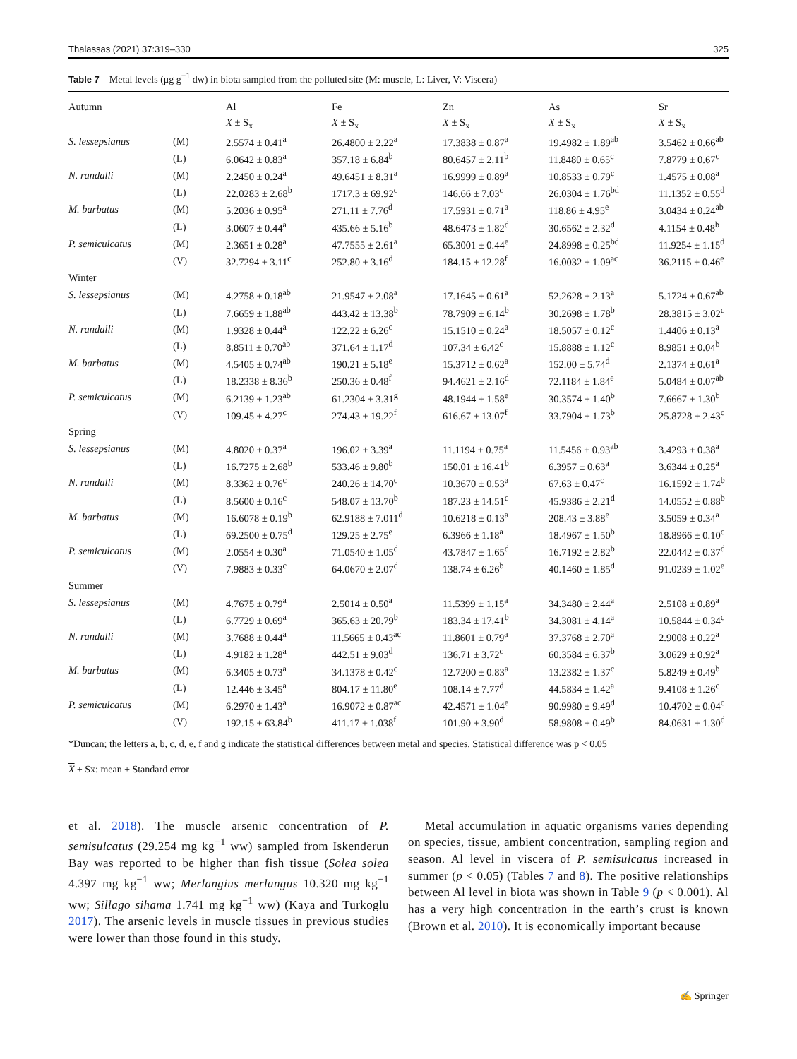Thalassas (2021) 37:319–330 325
Table 7 Metal levels (μg g<sup>−1</sup> dw) in biota sampled from the polluted site (M: muscle, L: Liver, V: Viscera)
| Autumn | | Al | Fe | Zn | As | Sr |
| --- | --- | --- | --- | --- | --- | --- |
| | | X ± S<sub>x</sub> | X ± S<sub>x</sub> | X ± S<sub>x</sub> | X ± S<sub>x</sub> | X ± S<sub>x</sub> |
| S. lessepsianus | (M) | 2.5574 ± 0.41<sup>a</sup> | 26.4800 ± 2.22<sup>a</sup> | 17.3838 ± 0.87<sup>a</sup> | 19.4982 ± 1.89<sup>ab</sup> | 3.5462 ± 0.66<sup>ab</sup> |
| | (L) | 6.0642 ± 0.83<sup>a</sup> | 357.18 ± 6.84<sup>b</sup> | 80.6457 ± 2.11<sup>b</sup> | 11.8480 ± 0.65<sup>c</sup> | 7.8779 ± 0.67<sup>c</sup> |
| N. randalli | (M) | 2.2450 ± 0.24<sup>a</sup> | 49.6451 ± 8.31<sup>a</sup> | 16.9999 ± 0.89<sup>a</sup> | 10.8533 ± 0.79<sup>c</sup> | 1.4575 ± 0.08<sup>a</sup> |
| | (L) | 22.0283 ± 2.68<sup>b</sup> | 1717.3 ± 69.92<sup>c</sup> | 146.66 ± 7.03<sup>c</sup> | 26.0304 ± 1.76<sup>bd</sup> | 11.1352 ± 0.55<sup>d</sup> |
| M. barbatus | (M) | 5.2036 ± 0.95<sup>a</sup> | 271.11 ± 7.76<sup>d</sup> | 17.5931 ± 0.71<sup>a</sup> | 118.86 ± 4.95<sup>e</sup> | 3.0434 ± 0.24<sup>ab</sup> |
| | (L) | 3.0607 ± 0.44<sup>a</sup> | 435.66 ± 5.16<sup>b</sup> | 48.6473 ± 1.82<sup>d</sup> | 30.6562 ± 2.32<sup>d</sup> | 4.1154 ± 0.48<sup>b</sup> |
| P. semiculcatus | (M) | 2.3651 ± 0.28<sup>a</sup> | 47.7555 ± 2.61<sup>a</sup> | 65.3001 ± 0.44<sup>e</sup> | 24.8998 ± 0.25<sup>bd</sup> | 11.9254 ± 1.15<sup>d</sup> |
| | (V) | 32.7294 ± 3.11<sup>c</sup> | 252.80 ± 3.16<sup>d</sup> | 184.15 ± 12.28<sup>f</sup> | 16.0032 ± 1.09<sup>ac</sup> | 36.2115 ± 0.46<sup>e</sup> |
| Winter | | | | | | |
| S. lessepsianus | (M) | 4.2758 ± 0.18<sup>ab</sup> | 21.9547 ± 2.08<sup>a</sup> | 17.1645 ± 0.61<sup>a</sup> | 52.2628 ± 2.13<sup>a</sup> | 5.1724 ± 0.67<sup>ab</sup> |
| | (L) | 7.6659 ± 1.88<sup>ab</sup> | 443.42 ± 13.38<sup>b</sup> | 78.7909 ± 6.14<sup>b</sup> | 30.2698 ± 1.78<sup>b</sup> | 28.3815 ± 3.02<sup>c</sup> |
| N. randalli | (M) | 1.9328 ± 0.44<sup>a</sup> | 122.22 ± 6.26<sup>c</sup> | 15.1510 ± 0.24<sup>a</sup> | 18.5057 ± 0.12<sup>c</sup> | 1.4406 ± 0.13<sup>a</sup> |
| | (L) | 8.8511 ± 0.70<sup>ab</sup> | 371.64 ± 1.17<sup>d</sup> | 107.34 ± 6.42<sup>c</sup> | 15.8888 ± 1.12<sup>c</sup> | 8.9851 ± 0.04<sup>b</sup> |
| M. barbatus | (M) | 4.5405 ± 0.74<sup>ab</sup> | 190.21 ± 5.18<sup>e</sup> | 15.3712 ± 0.62<sup>a</sup> | 152.00 ± 5.74<sup>d</sup> | 2.1374 ± 0.61<sup>a</sup> |
| | (L) | 18.2338 ± 8.36<sup>b</sup> | 250.36 ± 0.48<sup>f</sup> | 94.4621 ± 2.16<sup>d</sup> | 72.1184 ± 1.84<sup>e</sup> | 5.0484 ± 0.07<sup>ab</sup> |
| P. semiculcatus | (M) | 6.2139 ± 1.23<sup>ab</sup> | 61.2304 ± 3.31<sup>g</sup> | 48.1944 ± 1.58<sup>e</sup> | 30.3574 ± 1.40<sup>b</sup> | 7.6667 ± 1.30<sup>b</sup> |
| | (V) | 109.45 ± 4.27<sup>c</sup> | 274.43 ± 19.22<sup>f</sup> | 616.67 ± 13.07<sup>f</sup> | 33.7904 ± 1.73<sup>b</sup> | 25.8728 ± 2.43<sup>c</sup> |
| Spring | | | | | | |
| S. lessepsianus | (M) | 4.8020 ± 0.37<sup>a</sup> | 196.02 ± 3.39<sup>a</sup> | 11.1194 ± 0.75<sup>a</sup> | 11.5456 ± 0.93<sup>ab</sup> | 3.4293 ± 0.38<sup>a</sup> |
| | (L) | 16.7275 ± 2.68<sup>b</sup> | 533.46 ± 9.80<sup>b</sup> | 150.01 ± 16.41<sup>b</sup> | 6.3957 ± 0.63<sup>a</sup> | 3.6344 ± 0.25<sup>a</sup> |
| N. randalli | (M) | 8.3362 ± 0.76<sup>c</sup> | 240.26 ± 14.70<sup>c</sup> | 10.3670 ± 0.53<sup>a</sup> | 67.63 ± 0.47<sup>c</sup> | 16.1592 ± 1.74<sup>b</sup> |
| | (L) | 8.5600 ± 0.16<sup>c</sup> | 548.07 ± 13.70<sup>b</sup> | 187.23 ± 14.51<sup>c</sup> | 45.9386 ± 2.21<sup>d</sup> | 14.0552 ± 0.88<sup>b</sup> |
| M. barbatus | (M) | 16.6078 ± 0.19<sup>b</sup> | 62.9188 ± 7.011<sup>d</sup> | 10.6218 ± 0.13<sup>a</sup> | 208.43 ± 3.88<sup>e</sup> | 3.5059 ± 0.34<sup>a</sup> |
| | (L) | 69.2500 ± 0.75<sup>d</sup> | 129.25 ± 2.75<sup>e</sup> | 6.3966 ± 1.18<sup>a</sup> | 18.4967 ± 1.50<sup>b</sup> | 18.8966 ± 0.10<sup>c</sup> |
| P. semiculcatus | (M) | 2.0554 ± 0.30<sup>a</sup> | 71.0540 ± 1.05<sup>d</sup> | 43.7847 ± 1.65<sup>d</sup> | 16.7192 ± 2.82<sup>b</sup> | 22.0442 ± 0.37<sup>d</sup> |
| | (V) | 7.9883 ± 0.33<sup>c</sup> | 64.0670 ± 2.07<sup>d</sup> | 138.74 ± 6.26<sup>b</sup> | 40.1460 ± 1.85<sup>d</sup> | 91.0239 ± 1.02<sup>e</sup> |
| Summer | | | | | | |
| S. lessepsianus | (M) | 4.7675 ± 0.79<sup>a</sup> | 2.5014 ± 0.50<sup>a</sup> | 11.5399 ± 1.15<sup>a</sup> | 34.3480 ± 2.44<sup>a</sup> | 2.5108 ± 0.89<sup>a</sup> |
| | (L) | 6.7729 ± 0.69<sup>a</sup> | 365.63 ± 20.79<sup>b</sup> | 183.34 ± 17.41<sup>b</sup> | 34.3081 ± 4.14<sup>a</sup> | 10.5844 ± 0.34<sup>c</sup> |
| N. randalli | (M) | 3.7688 ± 0.44<sup>a</sup> | 11.5665 ± 0.43<sup>ac</sup> | 11.8601 ± 0.79<sup>a</sup> | 37.3768 ± 2.70<sup>a</sup> | 2.9008 ± 0.22<sup>a</sup> |
| | (L) | 4.9182 ± 1.28<sup>a</sup> | 442.51 ± 9.03<sup>d</sup> | 136.71 ± 3.72<sup>c</sup> | 60.3584 ± 6.37<sup>b</sup> | 3.0629 ± 0.92<sup>a</sup> |
| M. barbatus | (M) | 6.3405 ± 0.73<sup>a</sup> | 34.1378 ± 0.42<sup>c</sup> | 12.7200 ± 0.83<sup>a</sup> | 13.2382 ± 1.37<sup>c</sup> | 5.8249 ± 0.49<sup>b</sup> |
| | (L) | 12.446 ± 3.45<sup>a</sup> | 804.17 ± 11.80<sup>e</sup> | 108.14 ± 7.77<sup>d</sup> | 44.5834 ± 1.42<sup>a</sup> | 9.4108 ± 1.26<sup>c</sup> |
| P. semiculcatus | (M) | 6.2970 ± 1.43<sup>a</sup> | 16.9072 ± 0.87<sup>ac</sup> | 42.4571 ± 1.04<sup>e</sup> | 90.9980 ± 9.49<sup>d</sup> | 10.4702 ± 0.04<sup>c</sup> |
| | (V) | 192.15 ± 63.84<sup>b</sup> | 411.17 ± 1.038<sup>f</sup> | 101.90 ± 3.90<sup>d</sup> | 58.9808 ± 0.49<sup>b</sup> | 84.0631 ± 1.30<sup>d</sup> |
*Duncan; the letters a, b, c, d, e, f and g indicate the statistical differences between metal and species. Statistical difference was p < 0.05
X ± Sx: mean ± Standard error
et al. 2018). The muscle arsenic concentration of P. semisulcatus (29.254 mg kg<sup>−1</sup> ww) sampled from Iskenderun Bay was reported to be higher than fish tissue (Solea solea 4.397 mg kg<sup>−1</sup> ww; Merlangius merlangus 10.320 mg kg<sup>−1</sup> ww; Sillago sihama 1.741 mg kg<sup>−1</sup> ww) (Kaya and Turkoglu 2017). The arsenic levels in muscle tissues in previous studies were lower than those found in this study.
Metal accumulation in aquatic organisms varies depending on species, tissue, ambient concentration, sampling region and season. Al level in viscera of P. semisulcatus increased in summer (p < 0.05) (Tables 7 and 8). The positive relationships between Al level in biota was shown in Table 9 (p < 0.001). Al has a very high concentration in the earth’s crust is known (Brown et al. 2010). It is economically important because
✍ Springer